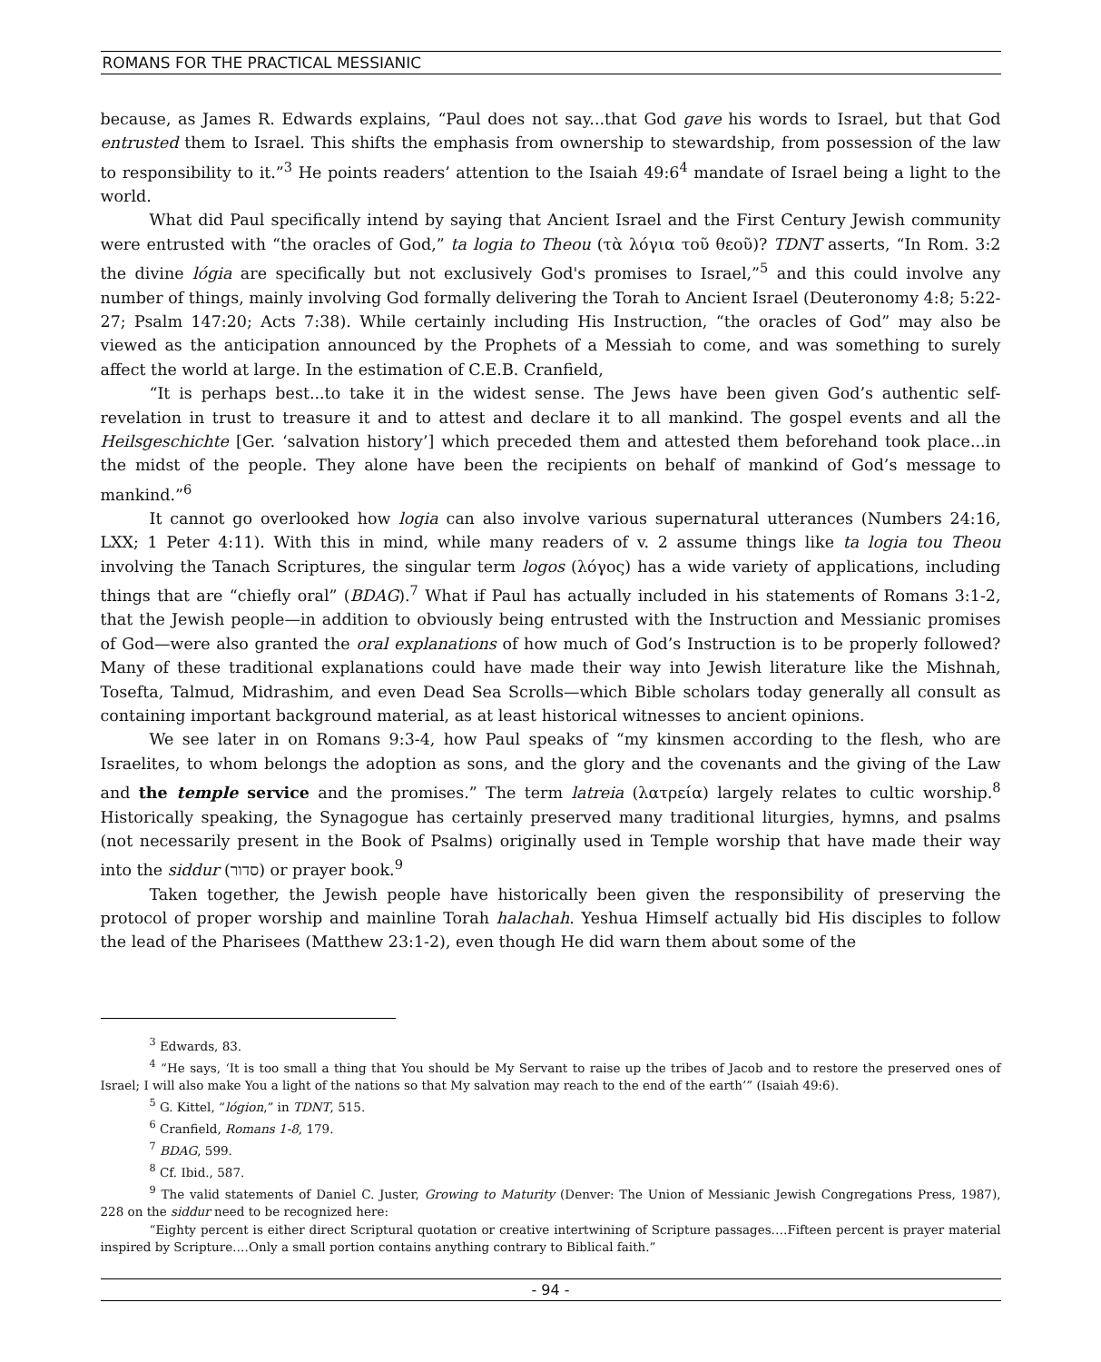ROMANS FOR THE PRACTICAL MESSIANIC
because, as James R. Edwards explains, “Paul does not say...that God gave his words to Israel, but that God entrusted them to Israel. This shifts the emphasis from ownership to stewardship, from possession of the law to responsibility to it.”<sup>3</sup> He points readers’ attention to the Isaiah 49:6<sup>4</sup> mandate of Israel being a light to the world.
What did Paul specifically intend by saying that Ancient Israel and the First Century Jewish community were entrusted with “the oracles of God,” ta logia to Theou (τὰ λόγια τοῦ θεοῦ)? TDNT asserts, “In Rom. 3:2 the divine lógia are specifically but not exclusively God's promises to Israel,”<sup>5</sup> and this could involve any number of things, mainly involving God formally delivering the Torah to Ancient Israel (Deuteronomy 4:8; 5:22-27; Psalm 147:20; Acts 7:38). While certainly including His Instruction, “the oracles of God” may also be viewed as the anticipation announced by the Prophets of a Messiah to come, and was something to surely affect the world at large. In the estimation of C.E.B. Cranfield,
“It is perhaps best...to take it in the widest sense. The Jews have been given God’s authentic self-revelation in trust to treasure it and to attest and declare it to all mankind. The gospel events and all the Heilsgeschichte [Ger. ‘salvation history’] which preceded them and attested them beforehand took place...in the midst of the people. They alone have been the recipients on behalf of mankind of God’s message to mankind.”<sup>6</sup>
It cannot go overlooked how logia can also involve various supernatural utterances (Numbers 24:16, LXX; 1 Peter 4:11). With this in mind, while many readers of v. 2 assume things like ta logia tou Theou involving the Tanach Scriptures, the singular term logos (λόγος) has a wide variety of applications, including things that are “chiefly oral” (BDAG).<sup>7</sup> What if Paul has actually included in his statements of Romans 3:1-2, that the Jewish people—in addition to obviously being entrusted with the Instruction and Messianic promises of God—were also granted the oral explanations of how much of God’s Instruction is to be properly followed? Many of these traditional explanations could have made their way into Jewish literature like the Mishnah, Tosefta, Talmud, Midrashim, and even Dead Sea Scrolls—which Bible scholars today generally all consult as containing important background material, as at least historical witnesses to ancient opinions.
We see later in on Romans 9:3-4, how Paul speaks of “my kinsmen according to the flesh, who are Israelites, to whom belongs the adoption as sons, and the glory and the covenants and the giving of the Law and the temple service and the promises.” The term latreia (λατρεία) largely relates to cultic worship.<sup>8</sup> Historically speaking, the Synagogue has certainly preserved many traditional liturgies, hymns, and psalms (not necessarily present in the Book of Psalms) originally used in Temple worship that have made their way into the siddur (סדור) or prayer book.<sup>9</sup>
Taken together, the Jewish people have historically been given the responsibility of preserving the protocol of proper worship and mainline Torah halachah. Yeshua Himself actually bid His disciples to follow the lead of the Pharisees (Matthew 23:1-2), even though He did warn them about some of the
<sup>3</sup> Edwards, 83.
<sup>4</sup> “He says, ‘It is too small a thing that You should be My Servant to raise up the tribes of Jacob and to restore the preserved ones of Israel; I will also make You a light of the nations so that My salvation may reach to the end of the earth’” (Isaiah 49:6).
<sup>5</sup> G. Kittel, “lógion,” in TDNT, 515.
<sup>6</sup> Cranfield, Romans 1-8, 179.
<sup>7</sup> BDAG, 599.
<sup>8</sup> Cf. Ibid., 587.
<sup>9</sup> The valid statements of Daniel C. Juster, Growing to Maturity (Denver: The Union of Messianic Jewish Congregations Press, 1987), 228 on the siddur need to be recognized here:
“Eighty percent is either direct Scriptural quotation or creative intertwining of Scripture passages….Fifteen percent is prayer material inspired by Scripture….Only a small portion contains anything contrary to Biblical faith.”
- 94 -